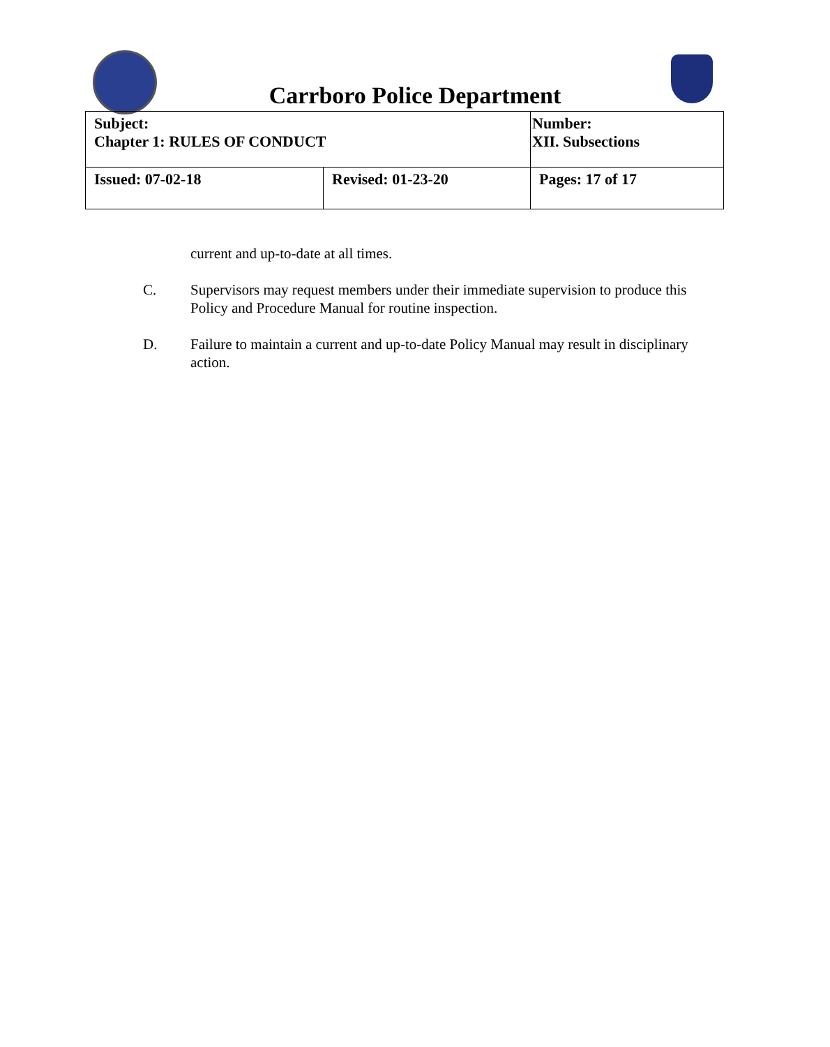Carrboro Police Department
| Subject: Chapter 1: RULES OF CONDUCT | | Number: XII. Subsections |
| Issued: 07-02-18 | Revised: 01-23-20 | Pages: 17 of 17 |
current and up-to-date at all times.
C. Supervisors may request members under their immediate supervision to produce this Policy and Procedure Manual for routine inspection.
D. Failure to maintain a current and up-to-date Policy Manual may result in disciplinary action.